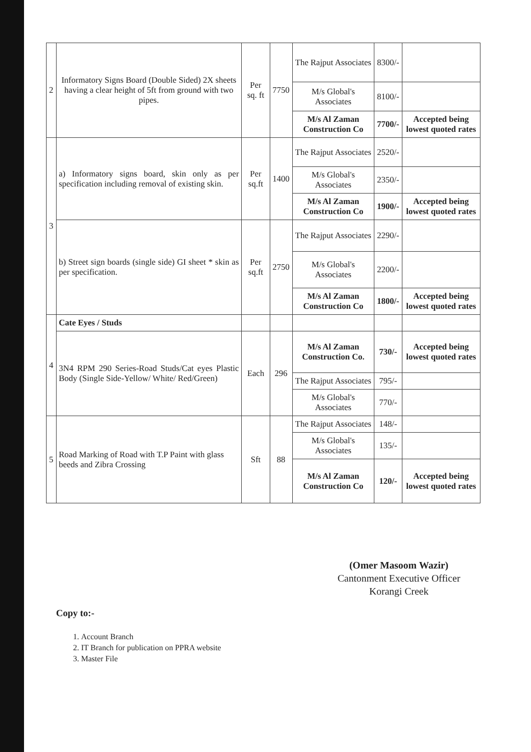| 2 | Informatory Signs Board (Double Sided) 2X sheets having a clear height of 5ft from ground with two pipes. | Per sq. ft | 7750 | The Rajput Associates | 8300/- | |
| | | | | M/s Global's Associates | 8100/- | |
| | | | | M/s Al Zaman Construction Co | 7700/- | Accepted being lowest quoted rates |
| 3 | a) Informatory signs board, skin only as per specification including removal of existing skin. | Per sq.ft | 1400 | The Rajput Associates | 2520/- | |
| | | | | M/s Global's Associates | 2350/- | |
| | | | | M/s Al Zaman Construction Co | 1900/- | Accepted being lowest quoted rates |
| | b) Street sign boards (single side) GI sheet * skin as per specification. | Per sq.ft | 2750 | The Rajput Associates | 2290/- | |
| | | | | M/s Global's Associates | 2200/- | |
| | | | | M/s Al Zaman Construction Co | 1800/- | Accepted being lowest quoted rates |
| 4 | Cate Eyes / Studs | | | | | |
| | 3N4 RPM 290 Series-Road Studs/Cat eyes Plastic Body (Single Side-Yellow/ White/ Red/Green) | Each | 296 | M/s Al Zaman Construction Co. | 730/- | Accepted being lowest quoted rates |
| | | | | The Rajput Associates | 795/- | |
| | | | | M/s Global's Associates | 770/- | |
| 5 | Road Marking of Road with T.P Paint with glass beeds and Zibra Crossing | Sft | 88 | The Rajput Associates | 148/- | |
| | | | | M/s Global's Associates | 135/- | |
| | | | | M/s Al Zaman Construction Co | 120/- | Accepted being lowest quoted rates |
(Omer Masoom Wazir)
Cantonment Executive Officer
Korangi Creek
Copy to:-
1. Account Branch
2. IT Branch for publication on PPRA website
3. Master File